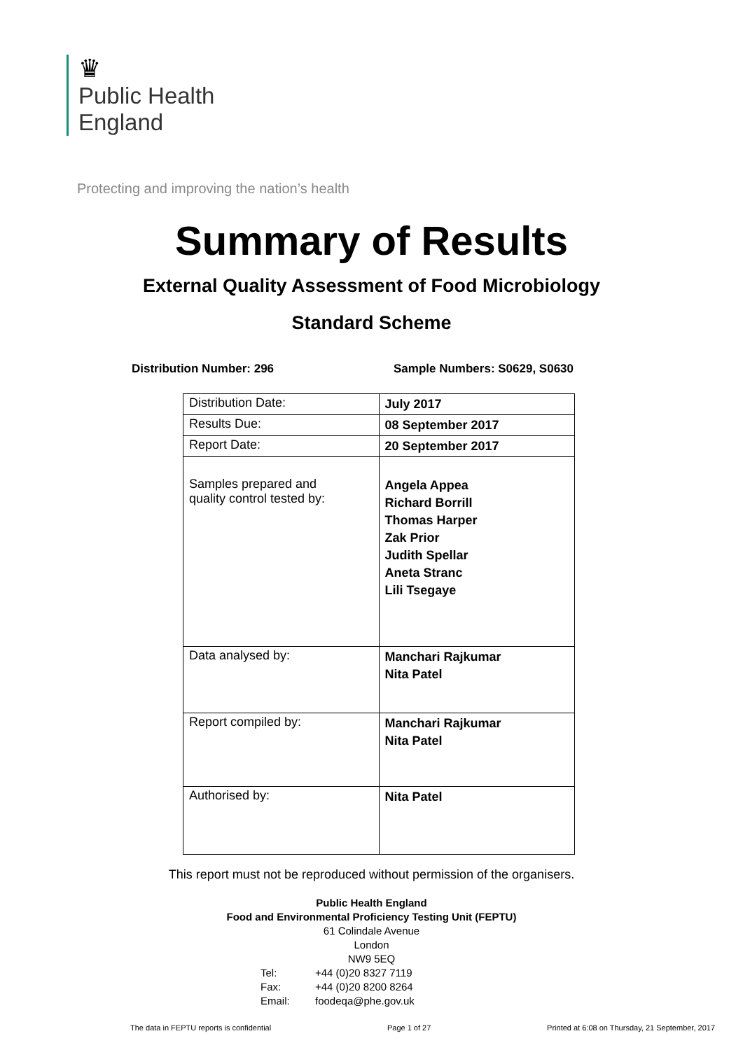♛
Public Health
England
Protecting and improving the nation’s health
Summary of Results
External Quality Assessment of Food Microbiology
Standard Scheme
Distribution Number: 296 Sample Numbers: S0629, S0630
| Distribution Date: | July 2017 |
| Results Due: | 08 September 2017 |
| Report Date: | 20 September 2017 |
| Samples prepared and quality control tested by: | Angela Appea Richard Borrill Thomas Harper Zak Prior Judith Spellar Aneta Stranc Lili Tsegaye |
| Data analysed by: | Manchari Rajkumar Nita Patel |
| Report compiled by: | Manchari Rajkumar Nita Patel |
| Authorised by: | Nita Patel |
This report must not be reproduced without permission of the organisers.
Public Health England
Food and Environmental Proficiency Testing Unit (FEPTU)
61 Colindale Avenue
London
NW9 5EQ
Tel: +44 (0)20 8327 7119
Fax: +44 (0)20 8200 8264
Email: foodeqa@phe.gov.uk
The data in FEPTU reports is confidential Page 1 of 27 Printed at 6:08 on Thursday, 21 September, 2017